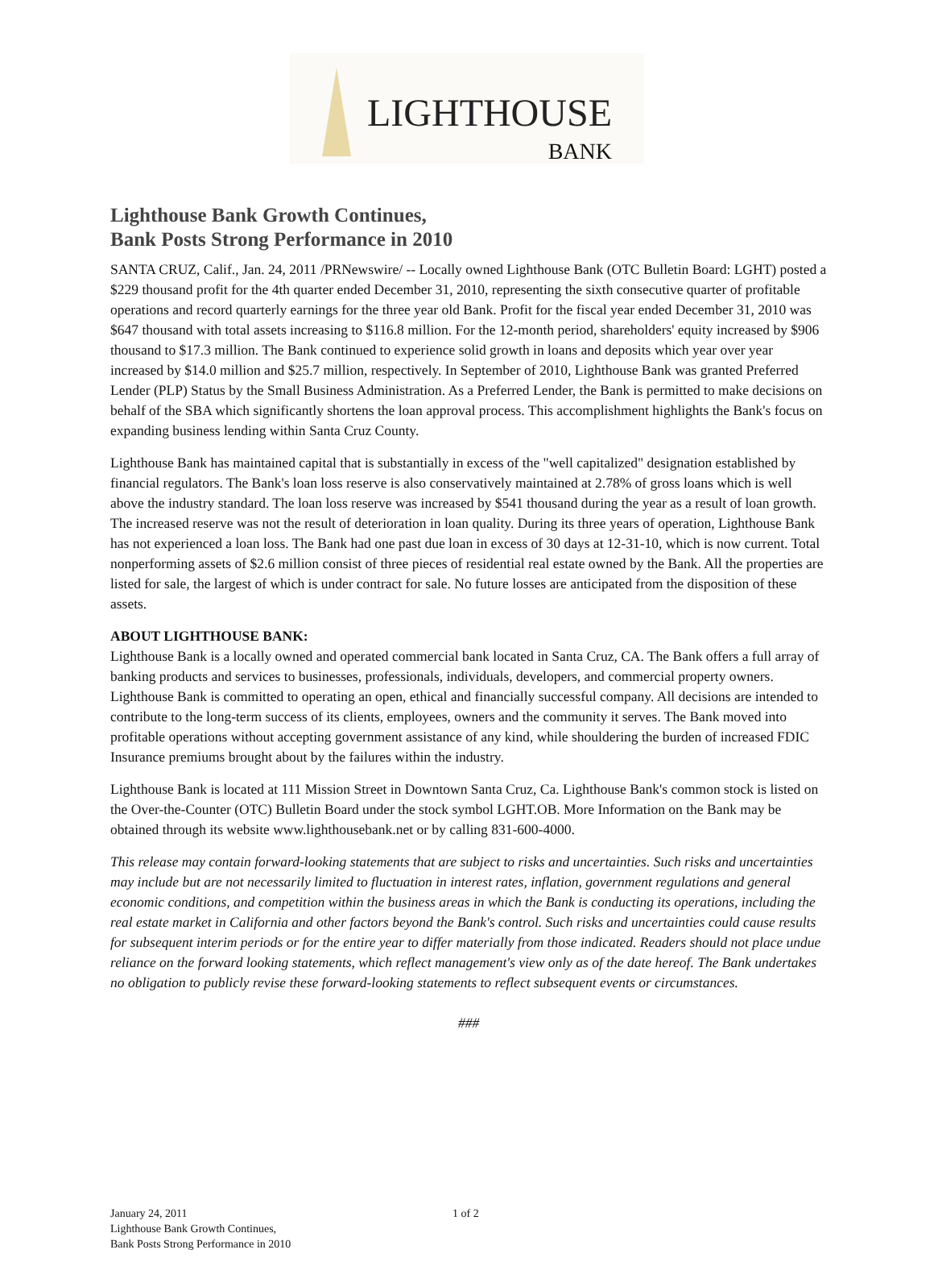LIGHTHOUSE
BANK
Lighthouse Bank Growth Continues,
Bank Posts Strong Performance in 2010
SANTA CRUZ, Calif., Jan. 24, 2011 /PRNewswire/ -- Locally owned Lighthouse Bank (OTC Bulletin Board: LGHT) posted a $229 thousand profit for the 4th quarter ended December 31, 2010, representing the sixth consecutive quarter of profitable operations and record quarterly earnings for the three year old Bank. Profit for the fiscal year ended December 31, 2010 was $647 thousand with total assets increasing to $116.8 million. For the 12-month period, shareholders' equity increased by $906 thousand to $17.3 million. The Bank continued to experience solid growth in loans and deposits which year over year increased by $14.0 million and $25.7 million, respectively. In September of 2010, Lighthouse Bank was granted Preferred Lender (PLP) Status by the Small Business Administration. As a Preferred Lender, the Bank is permitted to make decisions on behalf of the SBA which significantly shortens the loan approval process. This accomplishment highlights the Bank's focus on expanding business lending within Santa Cruz County.
Lighthouse Bank has maintained capital that is substantially in excess of the "well capitalized" designation established by financial regulators. The Bank's loan loss reserve is also conservatively maintained at 2.78% of gross loans which is well above the industry standard. The loan loss reserve was increased by $541 thousand during the year as a result of loan growth. The increased reserve was not the result of deterioration in loan quality. During its three years of operation, Lighthouse Bank has not experienced a loan loss. The Bank had one past due loan in excess of 30 days at 12-31-10, which is now current. Total nonperforming assets of $2.6 million consist of three pieces of residential real estate owned by the Bank. All the properties are listed for sale, the largest of which is under contract for sale. No future losses are anticipated from the disposition of these assets.
ABOUT LIGHTHOUSE BANK:
Lighthouse Bank is a locally owned and operated commercial bank located in Santa Cruz, CA. The Bank offers a full array of banking products and services to businesses, professionals, individuals, developers, and commercial property owners. Lighthouse Bank is committed to operating an open, ethical and financially successful company. All decisions are intended to contribute to the long-term success of its clients, employees, owners and the community it serves. The Bank moved into profitable operations without accepting government assistance of any kind, while shouldering the burden of increased FDIC Insurance premiums brought about by the failures within the industry.
Lighthouse Bank is located at 111 Mission Street in Downtown Santa Cruz, Ca. Lighthouse Bank's common stock is listed on the Over-the-Counter (OTC) Bulletin Board under the stock symbol LGHT.OB. More Information on the Bank may be obtained through its website www.lighthousebank.net or by calling 831-600-4000.
This release may contain forward-looking statements that are subject to risks and uncertainties. Such risks and uncertainties may include but are not necessarily limited to fluctuation in interest rates, inflation, government regulations and general economic conditions, and competition within the business areas in which the Bank is conducting its operations, including the real estate market in California and other factors beyond the Bank's control. Such risks and uncertainties could cause results for subsequent interim periods or for the entire year to differ materially from those indicated. Readers should not place undue reliance on the forward looking statements, which reflect management's view only as of the date hereof. The Bank undertakes no obligation to publicly revise these forward-looking statements to reflect subsequent events or circumstances.
###
January 24, 2011 1 of 2
Lighthouse Bank Growth Continues,
Bank Posts Strong Performance in 2010